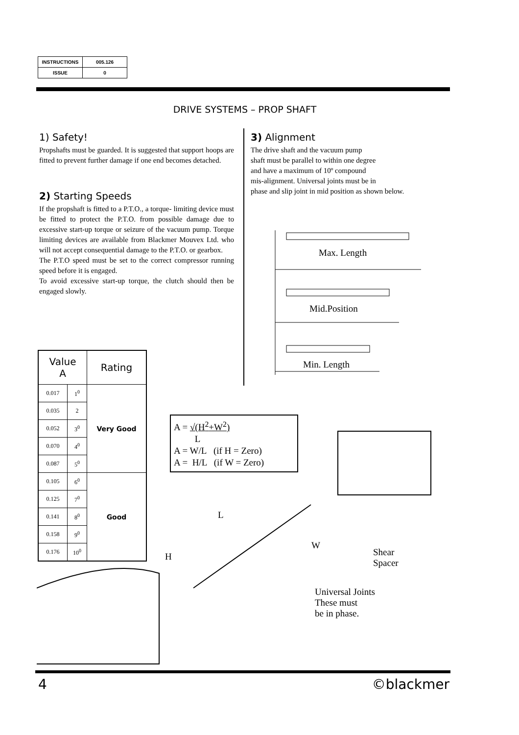| INSTRUCTIONS | 005.126 |
| ISSUE | 0 |
DRIVE SYSTEMS – PROP SHAFT
1) Safety!
Propshafts must be guarded. It is suggested that support hoops are fitted to prevent further damage if one end becomes detached.
2) Starting Speeds
If the propshaft is fitted to a P.T.O., a torque- limiting device must be fitted to protect the P.T.O. from possible damage due to excessive start-up torque or seizure of the vacuum pump. Torque limiting devices are available from Blackmer Mouvex Ltd. who will not accept consequential damage to the P.T.O. or gearbox.
The P.T.O speed must be set to the correct compressor running speed before it is engaged.
To avoid excessive start-up torque, the clutch should then be engaged slowly.
3) Alignment
The drive shaft and the vacuum pump
shaft must be parallel to within one degree
and have a maximum of 10º compound
mis-alignment. Universal joints must be in
phase and slip joint in mid position as shown below.
Max. Length
Mid.Position
Min. Length
| Value A | | Rating |
| --- | --- | --- |
| 0.017 | 1<sup>0</sup> | Very Good |
| 0.035 | 2 | |
| 0.052 | 3<sup>0</sup> | |
| 0.070 | 4<sup>0</sup> | |
| 0.087 | 5<sup>0</sup> | |
| 0.105 | 6<sup>0</sup> | Good |
| 0.125 | 7<sup>0</sup> | |
| 0.141 | 8<sup>0</sup> | |
| 0.158 | 9<sup>0</sup> | |
| 0.176 | 10<sup>0</sup> | |
A = √(H<sup>2</sup>+W<sup>2</sup>)
L
A = W/L (if H = Zero)
A = H/L (if W = Zero)
L
H
W
Shear
Spacer
Universal Joints
These must
be in phase.
4 ©blackmer